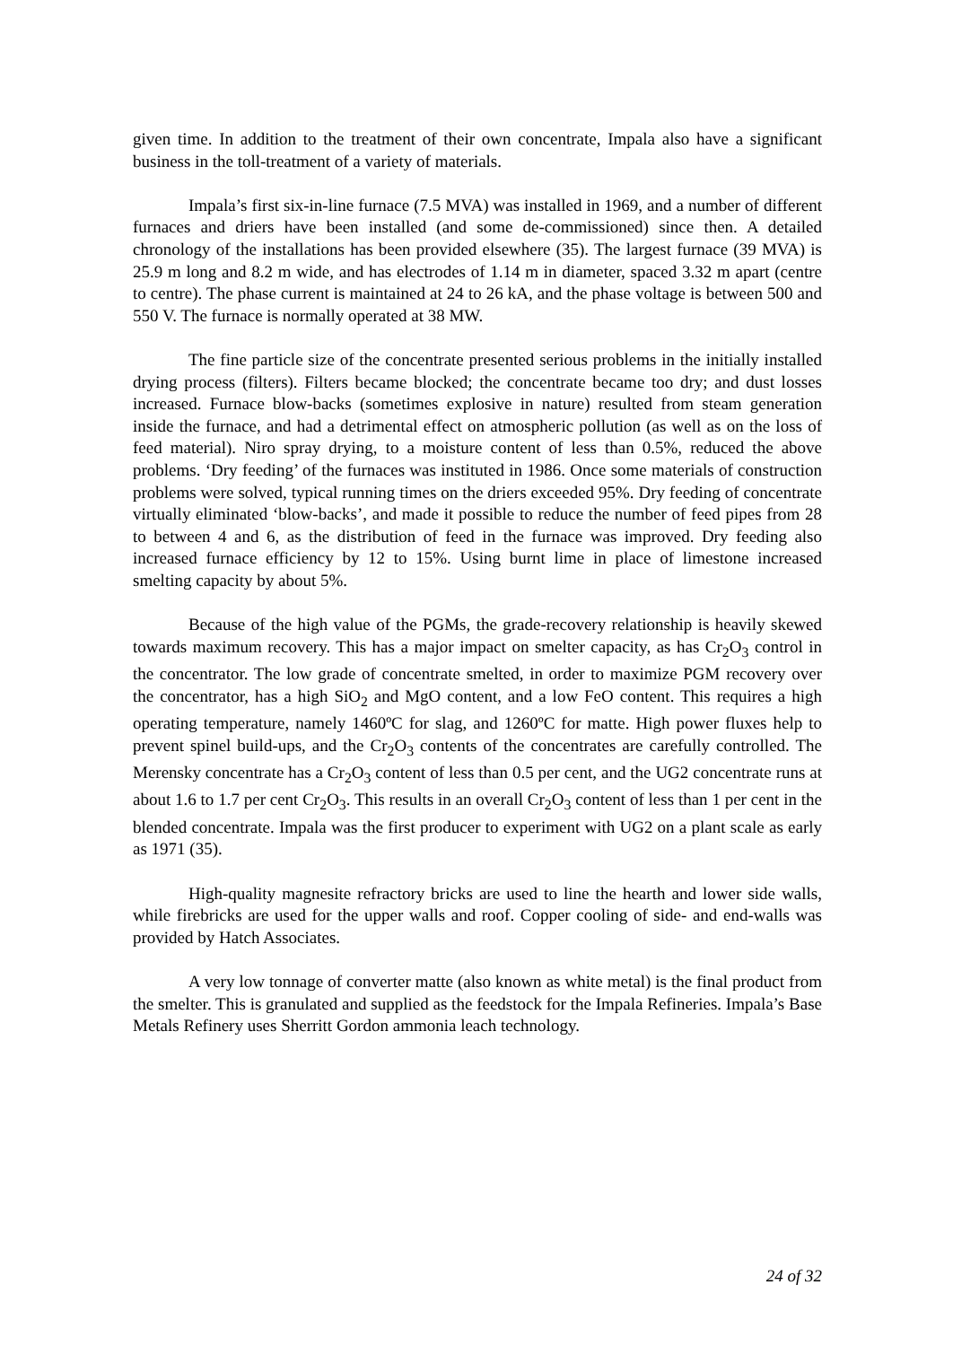given time. In addition to the treatment of their own concentrate, Impala also have a significant business in the toll-treatment of a variety of materials.
Impala’s first six-in-line furnace (7.5 MVA) was installed in 1969, and a number of different furnaces and driers have been installed (and some de-commissioned) since then. A detailed chronology of the installations has been provided elsewhere (35). The largest furnace (39 MVA) is 25.9 m long and 8.2 m wide, and has electrodes of 1.14 m in diameter, spaced 3.32 m apart (centre to centre). The phase current is maintained at 24 to 26 kA, and the phase voltage is between 500 and 550 V. The furnace is normally operated at 38 MW.
The fine particle size of the concentrate presented serious problems in the initially installed drying process (filters). Filters became blocked; the concentrate became too dry; and dust losses increased. Furnace blow-backs (sometimes explosive in nature) resulted from steam generation inside the furnace, and had a detrimental effect on atmospheric pollution (as well as on the loss of feed material). Niro spray drying, to a moisture content of less than 0.5%, reduced the above problems. ‘Dry feeding’ of the furnaces was instituted in 1986. Once some materials of construction problems were solved, typical running times on the driers exceeded 95%. Dry feeding of concentrate virtually eliminated ‘blow-backs’, and made it possible to reduce the number of feed pipes from 28 to between 4 and 6, as the distribution of feed in the furnace was improved. Dry feeding also increased furnace efficiency by 12 to 15%. Using burnt lime in place of limestone increased smelting capacity by about 5%.
Because of the high value of the PGMs, the grade-recovery relationship is heavily skewed towards maximum recovery. This has a major impact on smelter capacity, as has Cr<sub>2</sub>O<sub>3</sub> control in the concentrator. The low grade of concentrate smelted, in order to maximize PGM recovery over the concentrator, has a high SiO<sub>2</sub> and MgO content, and a low FeO content. This requires a high operating temperature, namely 1460ºC for slag, and 1260ºC for matte. High power fluxes help to prevent spinel build-ups, and the Cr<sub>2</sub>O<sub>3</sub> contents of the concentrates are carefully controlled. The Merensky concentrate has a Cr<sub>2</sub>O<sub>3</sub> content of less than 0.5 per cent, and the UG2 concentrate runs at about 1.6 to 1.7 per cent Cr<sub>2</sub>O<sub>3</sub>. This results in an overall Cr<sub>2</sub>O<sub>3</sub> content of less than 1 per cent in the blended concentrate. Impala was the first producer to experiment with UG2 on a plant scale as early as 1971 (35).
High-quality magnesite refractory bricks are used to line the hearth and lower side walls, while firebricks are used for the upper walls and roof. Copper cooling of side- and end-walls was provided by Hatch Associates.
A very low tonnage of converter matte (also known as white metal) is the final product from the smelter. This is granulated and supplied as the feedstock for the Impala Refineries. Impala’s Base Metals Refinery uses Sherritt Gordon ammonia leach technology.
24 of 32